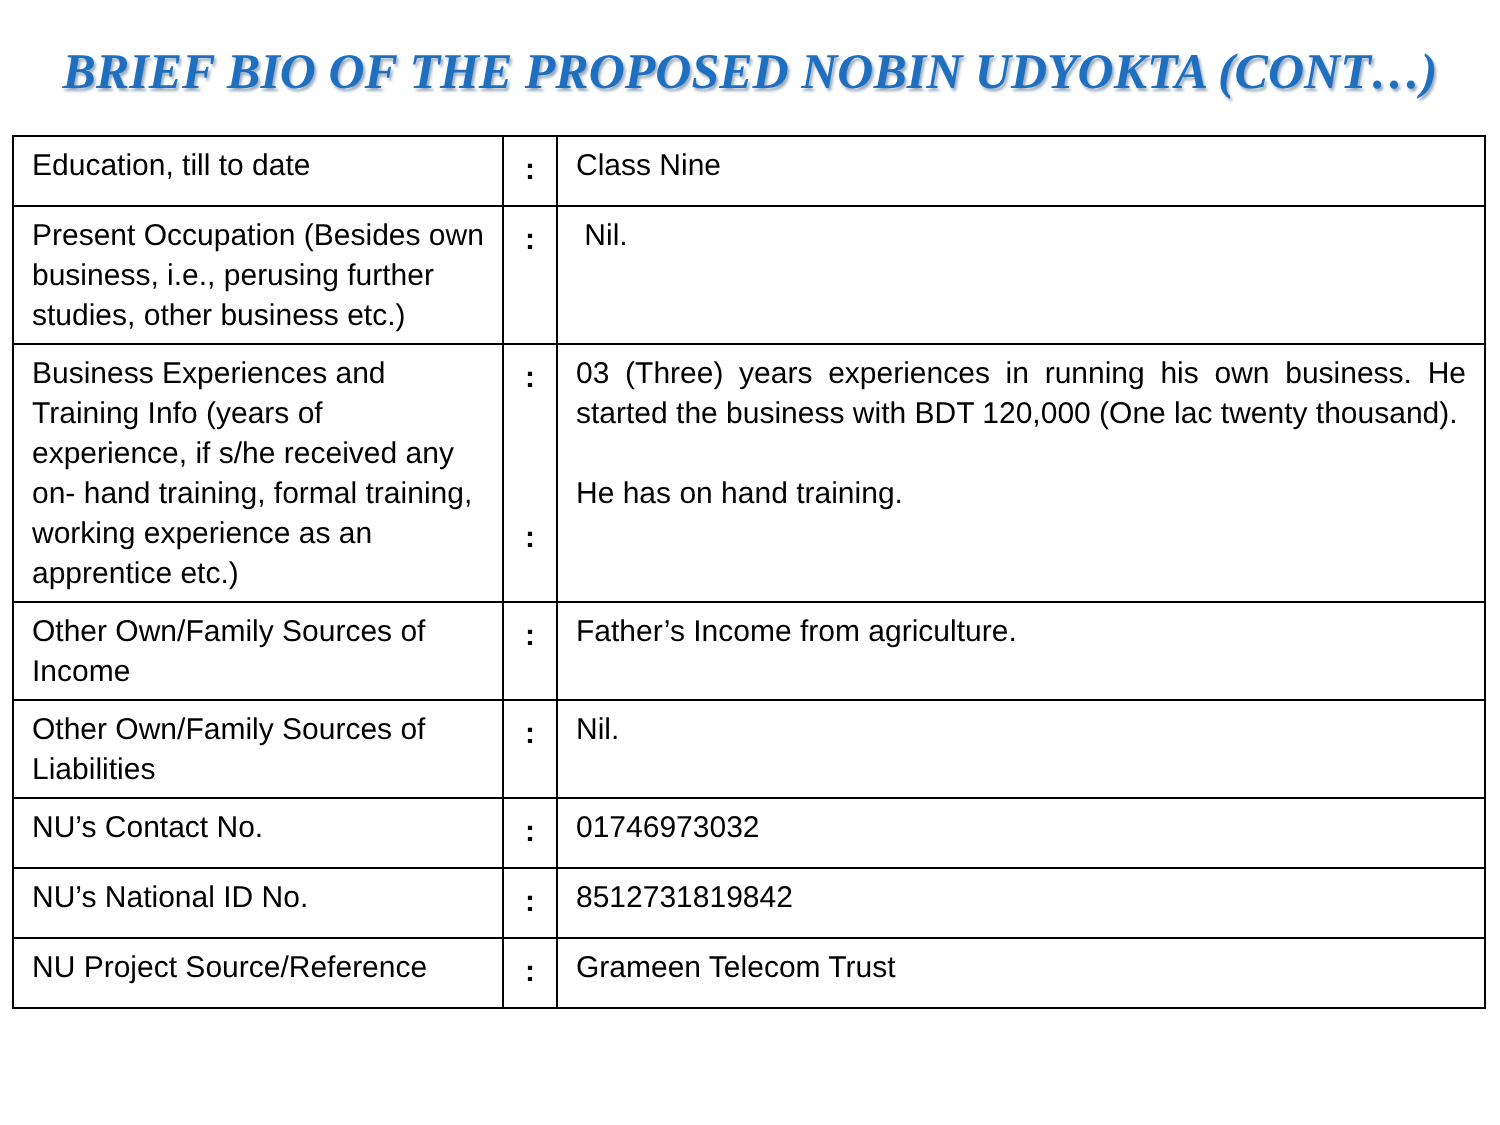BRIEF BIO OF THE PROPOSED NOBIN UDYOKTA (CONT…)
| Education, till to date | : | Class Nine |
| Present Occupation (Besides own business, i.e., perusing further studies, other business etc.) | : | Nil. |
| Business Experiences and Training Info (years of experience, if s/he received any on- hand training, formal training, working experience as an apprentice etc.) | : : | 03 (Three) years experiences in running his own business. He started the business with BDT 120,000 (One lac twenty thousand). He has on hand training. |
| Other Own/Family Sources of Income | : | Father’s Income from agriculture. |
| Other Own/Family Sources of Liabilities | : | Nil. |
| NU’s Contact No. | : | 01746973032 |
| NU’s National ID No. | : | 8512731819842 |
| NU Project Source/Reference | : | Grameen Telecom Trust |